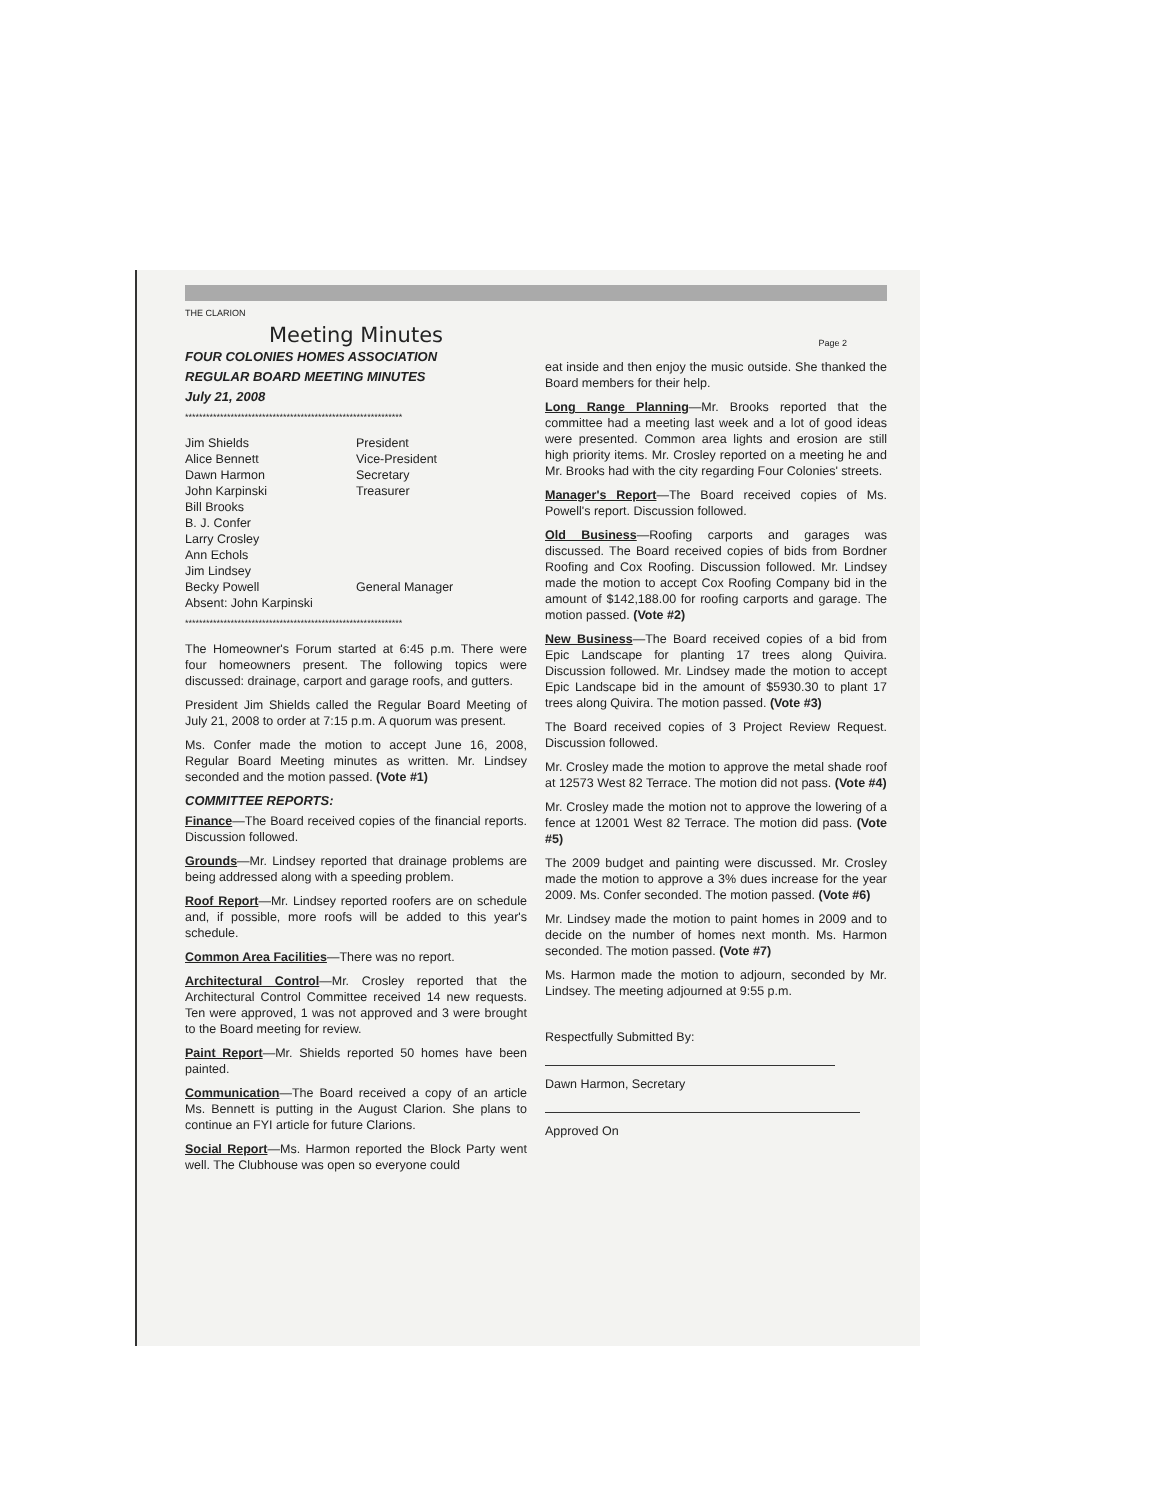THE CLARION
Meeting Minutes
FOUR COLONIES HOMES ASSOCIATION
REGULAR BOARD MEETING MINUTES
July 21, 2008
**************************************************************
Jim Shields
Alice Bennett
Dawn Harmon
John Karpinski
Bill Brooks
B. J. Confer
Larry Crosley
Ann Echols
Jim Lindsey
Becky Powell
Absent: John Karpinski
President
Vice-President
Secretary
Treasurer
General Manager
**************************************************************
The Homeowner's Forum started at 6:45 p.m. There were four homeowners present. The following topics were discussed: drainage, carport and garage roofs, and gutters.
President Jim Shields called the Regular Board Meeting of July 21, 2008 to order at 7:15 p.m. A quorum was present.
Ms. Confer made the motion to accept June 16, 2008, Regular Board Meeting minutes as written. Mr. Lindsey seconded and the motion passed. (Vote #1)
COMMITTEE REPORTS:
Finance—The Board received copies of the financial reports. Discussion followed.
Grounds—Mr. Lindsey reported that drainage problems are being addressed along with a speeding problem.
Roof Report—Mr. Lindsey reported roofers are on schedule and, if possible, more roofs will be added to this year's schedule.
Common Area Facilities—There was no report.
Architectural Control—Mr. Crosley reported that the Architectural Control Committee received 14 new requests. Ten were approved, 1 was not approved and 3 were brought to the Board meeting for review.
Paint Report—Mr. Shields reported 50 homes have been painted.
Communication—The Board received a copy of an article Ms. Bennett is putting in the August Clarion. She plans to continue an FYI article for future Clarions.
Social Report—Ms. Harmon reported the Block Party went well. The Clubhouse was open so everyone could
Page 2
eat inside and then enjoy the music outside. She thanked the Board members for their help.
Long Range Planning—Mr. Brooks reported that the committee had a meeting last week and a lot of good ideas were presented. Common area lights and erosion are still high priority items. Mr. Crosley reported on a meeting he and Mr. Brooks had with the city regarding Four Colonies' streets.
Manager's Report—The Board received copies of Ms. Powell's report. Discussion followed.
Old Business—Roofing carports and garages was discussed. The Board received copies of bids from Bordner Roofing and Cox Roofing. Discussion followed. Mr. Lindsey made the motion to accept Cox Roofing Company bid in the amount of $142,188.00 for roofing carports and garage. The motion passed. (Vote #2)
New Business—The Board received copies of a bid from Epic Landscape for planting 17 trees along Quivira. Discussion followed. Mr. Lindsey made the motion to accept Epic Landscape bid in the amount of $5930.30 to plant 17 trees along Quivira. The motion passed. (Vote #3)
The Board received copies of 3 Project Review Request. Discussion followed.
Mr. Crosley made the motion to approve the metal shade roof at 12573 West 82 Terrace. The motion did not pass. (Vote #4)
Mr. Crosley made the motion not to approve the lowering of a fence at 12001 West 82 Terrace. The motion did pass. (Vote #5)
The 2009 budget and painting were discussed. Mr. Crosley made the motion to approve a 3% dues increase for the year 2009. Ms. Confer seconded. The motion passed. (Vote #6)
Mr. Lindsey made the motion to paint homes in 2009 and to decide on the number of homes next month. Ms. Harmon seconded. The motion passed. (Vote #7)
Ms. Harmon made the motion to adjourn, seconded by Mr. Lindsey. The meeting adjourned at 9:55 p.m.
Respectfully Submitted By:
Dawn Harmon, Secretary
Approved On